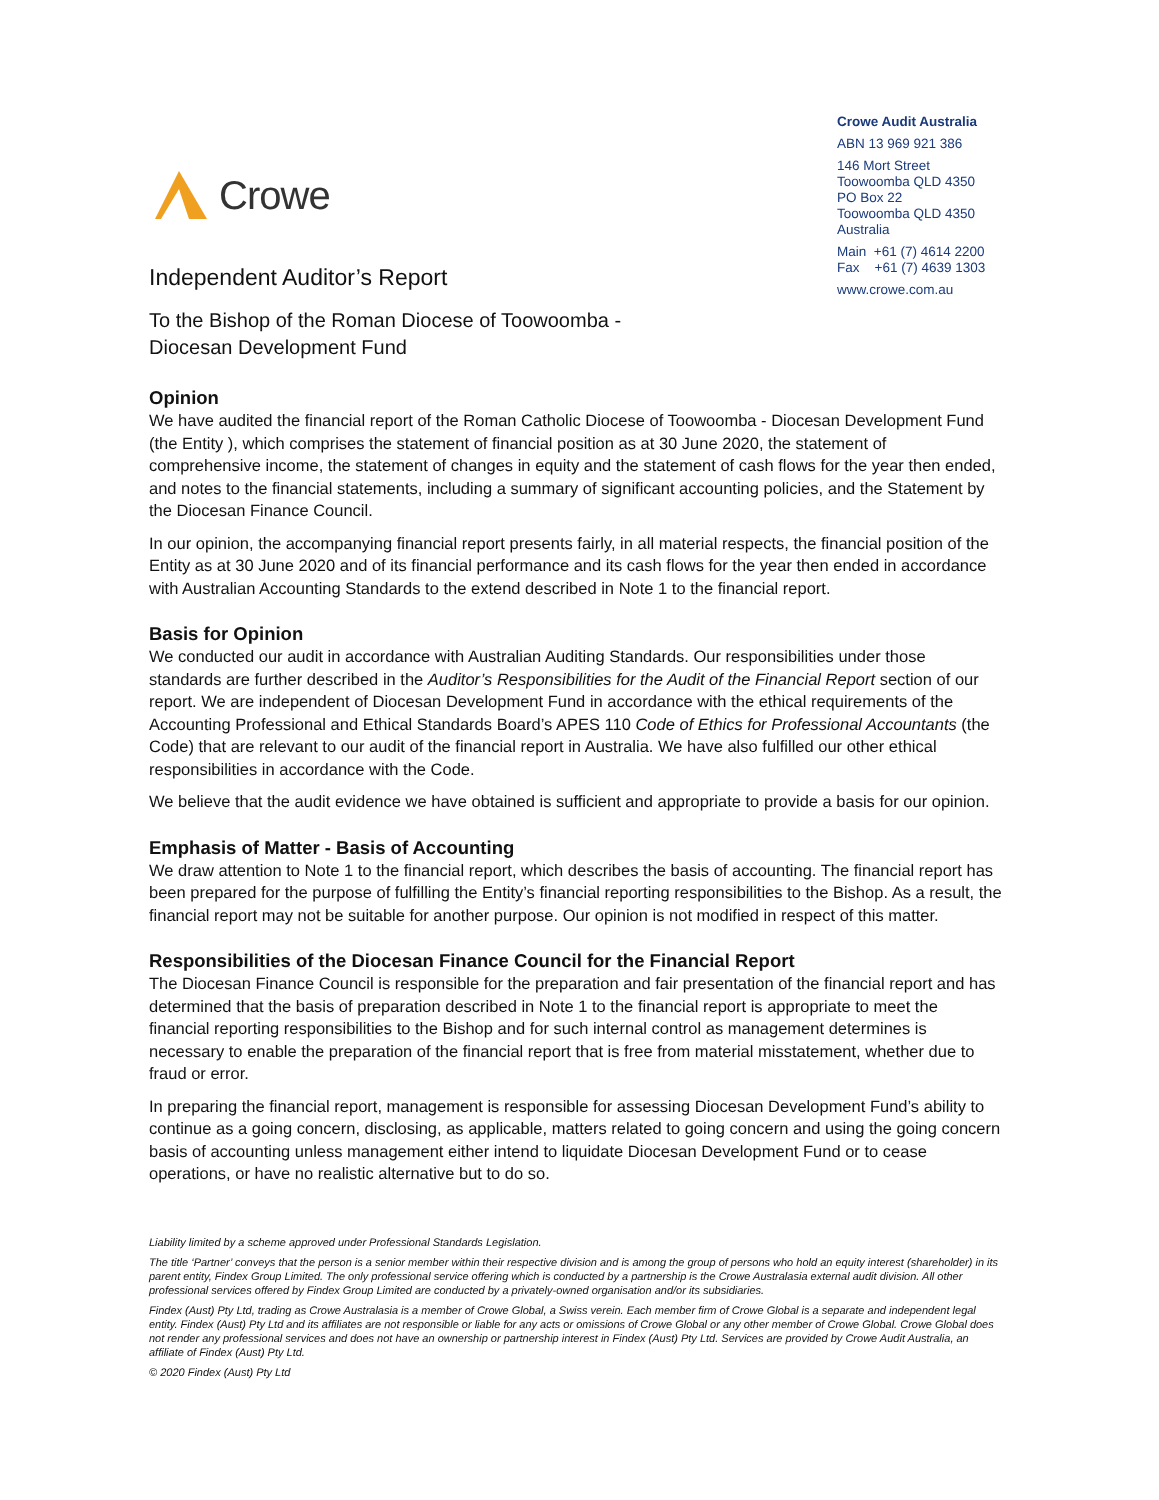Crowe
Crowe Audit Australia
ABN 13 969 921 386
146 Mort Street
Toowoomba QLD 4350
PO Box 22
Toowoomba QLD 4350
Australia
Main +61 (7) 4614 2200
Fax +61 (7) 4639 1303
www.crowe.com.au
Independent Auditor’s Report
To the Bishop of the Roman Diocese of Toowoomba -
Diocesan Development Fund
Opinion
We have audited the financial report of the Roman Catholic Diocese of Toowoomba - Diocesan Development Fund (the Entity ), which comprises the statement of financial position as at 30 June 2020, the statement of comprehensive income, the statement of changes in equity and the statement of cash flows for the year then ended, and notes to the financial statements, including a summary of significant accounting policies, and the Statement by the Diocesan Finance Council.
In our opinion, the accompanying financial report presents fairly, in all material respects, the financial position of the Entity as at 30 June 2020 and of its financial performance and its cash flows for the year then ended in accordance with Australian Accounting Standards to the extend described in Note 1 to the financial report.
Basis for Opinion
We conducted our audit in accordance with Australian Auditing Standards. Our responsibilities under those standards are further described in the Auditor’s Responsibilities for the Audit of the Financial Report section of our report. We are independent of Diocesan Development Fund in accordance with the ethical requirements of the Accounting Professional and Ethical Standards Board’s APES 110 Code of Ethics for Professional Accountants (the Code) that are relevant to our audit of the financial report in Australia. We have also fulfilled our other ethical responsibilities in accordance with the Code.
We believe that the audit evidence we have obtained is sufficient and appropriate to provide a basis for our opinion.
Emphasis of Matter - Basis of Accounting
We draw attention to Note 1 to the financial report, which describes the basis of accounting. The financial report has been prepared for the purpose of fulfilling the Entity’s financial reporting responsibilities to the Bishop. As a result, the financial report may not be suitable for another purpose. Our opinion is not modified in respect of this matter.
Responsibilities of the Diocesan Finance Council for the Financial Report
The Diocesan Finance Council is responsible for the preparation and fair presentation of the financial report and has determined that the basis of preparation described in Note 1 to the financial report is appropriate to meet the financial reporting responsibilities to the Bishop and for such internal control as management determines is necessary to enable the preparation of the financial report that is free from material misstatement, whether due to fraud or error.
In preparing the financial report, management is responsible for assessing Diocesan Development Fund’s ability to continue as a going concern, disclosing, as applicable, matters related to going concern and using the going concern basis of accounting unless management either intend to liquidate Diocesan Development Fund or to cease operations, or have no realistic alternative but to do so.
Liability limited by a scheme approved under Professional Standards Legislation.
The title ‘Partner’ conveys that the person is a senior member within their respective division and is among the group of persons who hold an equity interest (shareholder) in its parent entity, Findex Group Limited. The only professional service offering which is conducted by a partnership is the Crowe Australasia external audit division. All other professional services offered by Findex Group Limited are conducted by a privately-owned organisation and/or its subsidiaries.
Findex (Aust) Pty Ltd, trading as Crowe Australasia is a member of Crowe Global, a Swiss verein. Each member firm of Crowe Global is a separate and independent legal entity. Findex (Aust) Pty Ltd and its affiliates are not responsible or liable for any acts or omissions of Crowe Global or any other member of Crowe Global. Crowe Global does not render any professional services and does not have an ownership or partnership interest in Findex (Aust) Pty Ltd. Services are provided by Crowe Audit Australia, an affiliate of Findex (Aust) Pty Ltd.
© 2020 Findex (Aust) Pty Ltd